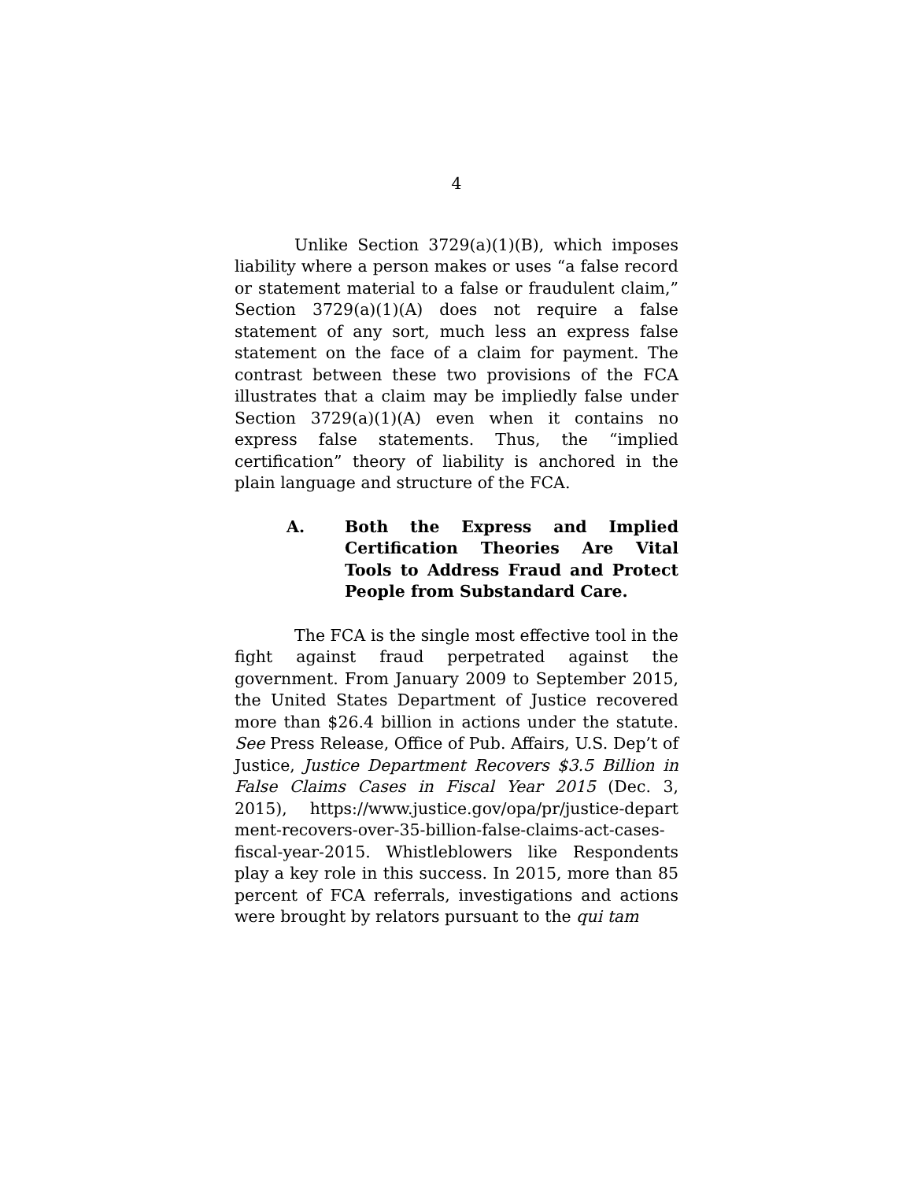4
Unlike Section 3729(a)(1)(B), which imposes liability where a person makes or uses “a false record or statement material to a false or fraudulent claim,” Section 3729(a)(1)(A) does not require a false statement of any sort, much less an express false statement on the face of a claim for payment. The contrast between these two provisions of the FCA illustrates that a claim may be impliedly false under Section 3729(a)(1)(A) even when it contains no express false statements. Thus, the “implied certification” theory of liability is anchored in the plain language and structure of the FCA.
A. Both the Express and Implied Certification Theories Are Vital Tools to Address Fraud and Protect People from Substandard Care.
The FCA is the single most effective tool in the fight against fraud perpetrated against the government. From January 2009 to September 2015, the United States Department of Justice recovered more than $26.4 billion in actions under the statute. See Press Release, Office of Pub. Affairs, U.S. Dep’t of Justice, Justice Department Recovers $3.5 Billion in False Claims Cases in Fiscal Year 2015 (Dec. 3, 2015), https://www.justice.gov/opa/pr/justice-depart ment-recovers-over-35-billion-false-claims-act-cases-fiscal-year-2015. Whistleblowers like Respondents play a key role in this success. In 2015, more than 85 percent of FCA referrals, investigations and actions were brought by relators pursuant to the qui tam